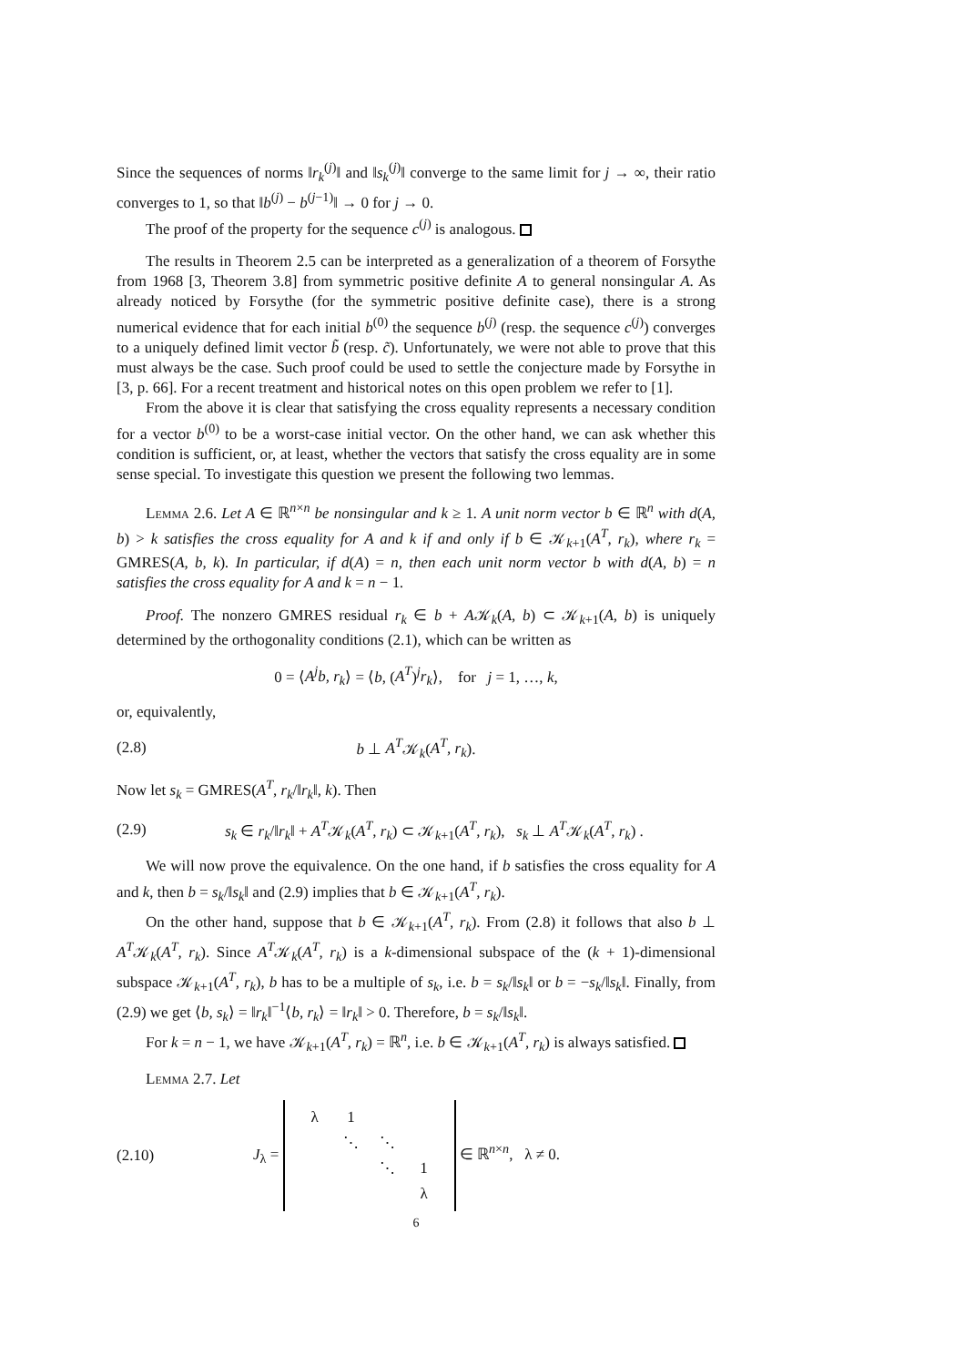Since the sequences of norms ‖r<sub>k</sub><sup>(j)</sup>‖ and ‖s<sub>k</sub><sup>(j)</sup>‖ converge to the same limit for j → ∞, their ratio converges to 1, so that ‖b<sup>(j)</sup> − b<sup>(j−1)</sup>‖ → 0 for j → 0.
The proof of the property for the sequence c<sup>(j)</sup> is analogous.
The results in Theorem 2.5 can be interpreted as a generalization of a theorem of Forsythe from 1968 [3, Theorem 3.8] from symmetric positive definite A to general nonsingular A. As already noticed by Forsythe (for the symmetric positive definite case), there is a strong numerical evidence that for each initial b<sup>(0)</sup> the sequence b<sup>(j)</sup> (resp. the sequence c<sup>(j)</sup>) converges to a uniquely defined limit vector b̃ (resp. c̃). Unfortunately, we were not able to prove that this must always be the case. Such proof could be used to settle the conjecture made by Forsythe in [3, p. 66]. For a recent treatment and historical notes on this open problem we refer to [1].
From the above it is clear that satisfying the cross equality represents a necessary condition for a vector b<sup>(0)</sup> to be a worst-case initial vector. On the other hand, we can ask whether this condition is sufficient, or, at least, whether the vectors that satisfy the cross equality are in some sense special. To investigate this question we present the following two lemmas.
Lemma 2.6. Let A ∈ ℝ<sup>n×n</sup> be nonsingular and k ≥ 1. A unit norm vector b ∈ ℝ<sup>n</sup> with d(A, b) > k satisfies the cross equality for A and k if and only if b ∈ 𝒦<sub>k+1</sub>(A<sup>T</sup>, r<sub>k</sub>), where r<sub>k</sub> = GMRES(A, b, k). In particular, if d(A) = n, then each unit norm vector b with d(A, b) = n satisfies the cross equality for A and k = n − 1.
Proof. The nonzero GMRES residual r<sub>k</sub> ∈ b + A𝒦<sub>k</sub>(A, b) ⊂ 𝒦<sub>k+1</sub>(A, b) is uniquely determined by the orthogonality conditions (2.1), which can be written as
0 = ⟨A<sup>j</sup>b, r<sub>k</sub>⟩ = ⟨b, (A<sup>T</sup>)<sup>j</sup>r<sub>k</sub>⟩, for j = 1, …, k,
or, equivalently,
(2.8) b ⊥ A<sup>T</sup>𝒦<sub>k</sub>(A<sup>T</sup>, r<sub>k</sub>).
Now let s<sub>k</sub> = GMRES(A<sup>T</sup>, r<sub>k</sub>/‖r<sub>k</sub>‖, k). Then
(2.9) s<sub>k</sub> ∈ r<sub>k</sub>/‖r<sub>k</sub>‖ + A<sup>T</sup>𝒦<sub>k</sub>(A<sup>T</sup>, r<sub>k</sub>) ⊂ 𝒦<sub>k+1</sub>(A<sup>T</sup>, r<sub>k</sub>), s<sub>k</sub> ⊥ A<sup>T</sup>𝒦<sub>k</sub>(A<sup>T</sup>, r<sub>k</sub>) .
We will now prove the equivalence. On the one hand, if b satisfies the cross equality for A and k, then b = s<sub>k</sub>/‖s<sub>k</sub>‖ and (2.9) implies that b ∈ 𝒦<sub>k+1</sub>(A<sup>T</sup>, r<sub>k</sub>).
On the other hand, suppose that b ∈ 𝒦<sub>k+1</sub>(A<sup>T</sup>, r<sub>k</sub>). From (2.8) it follows that also b ⊥ A<sup>T</sup>𝒦<sub>k</sub>(A<sup>T</sup>, r<sub>k</sub>). Since A<sup>T</sup>𝒦<sub>k</sub>(A<sup>T</sup>, r<sub>k</sub>) is a k-dimensional subspace of the (k + 1)-dimensional subspace 𝒦<sub>k+1</sub>(A<sup>T</sup>, r<sub>k</sub>), b has to be a multiple of s<sub>k</sub>, i.e. b = s<sub>k</sub>/‖s<sub>k</sub>‖ or b = −s<sub>k</sub>/‖s<sub>k</sub>‖. Finally, from (2.9) we get ⟨b, s<sub>k</sub>⟩ = ‖r<sub>k</sub>‖<sup>−1</sup>⟨b, r<sub>k</sub>⟩ = ‖r<sub>k</sub>‖ > 0. Therefore, b = s<sub>k</sub>/‖s<sub>k</sub>‖.
For k = n − 1, we have 𝒦<sub>k+1</sub>(A<sup>T</sup>, r<sub>k</sub>) = ℝ<sup>n</sup>, i.e. b ∈ 𝒦<sub>k+1</sub>(A<sup>T</sup>, r<sub>k</sub>) is always satisfied.
Lemma 2.7. Let
(2.10) J<sub>λ</sub> =
| λ | 1 | | |
| | ⋱ | ⋱ | |
| | | ⋱ | 1 |
| | | | λ |
∈ ℝ<sup>n×n</sup>, λ ≠ 0.
6